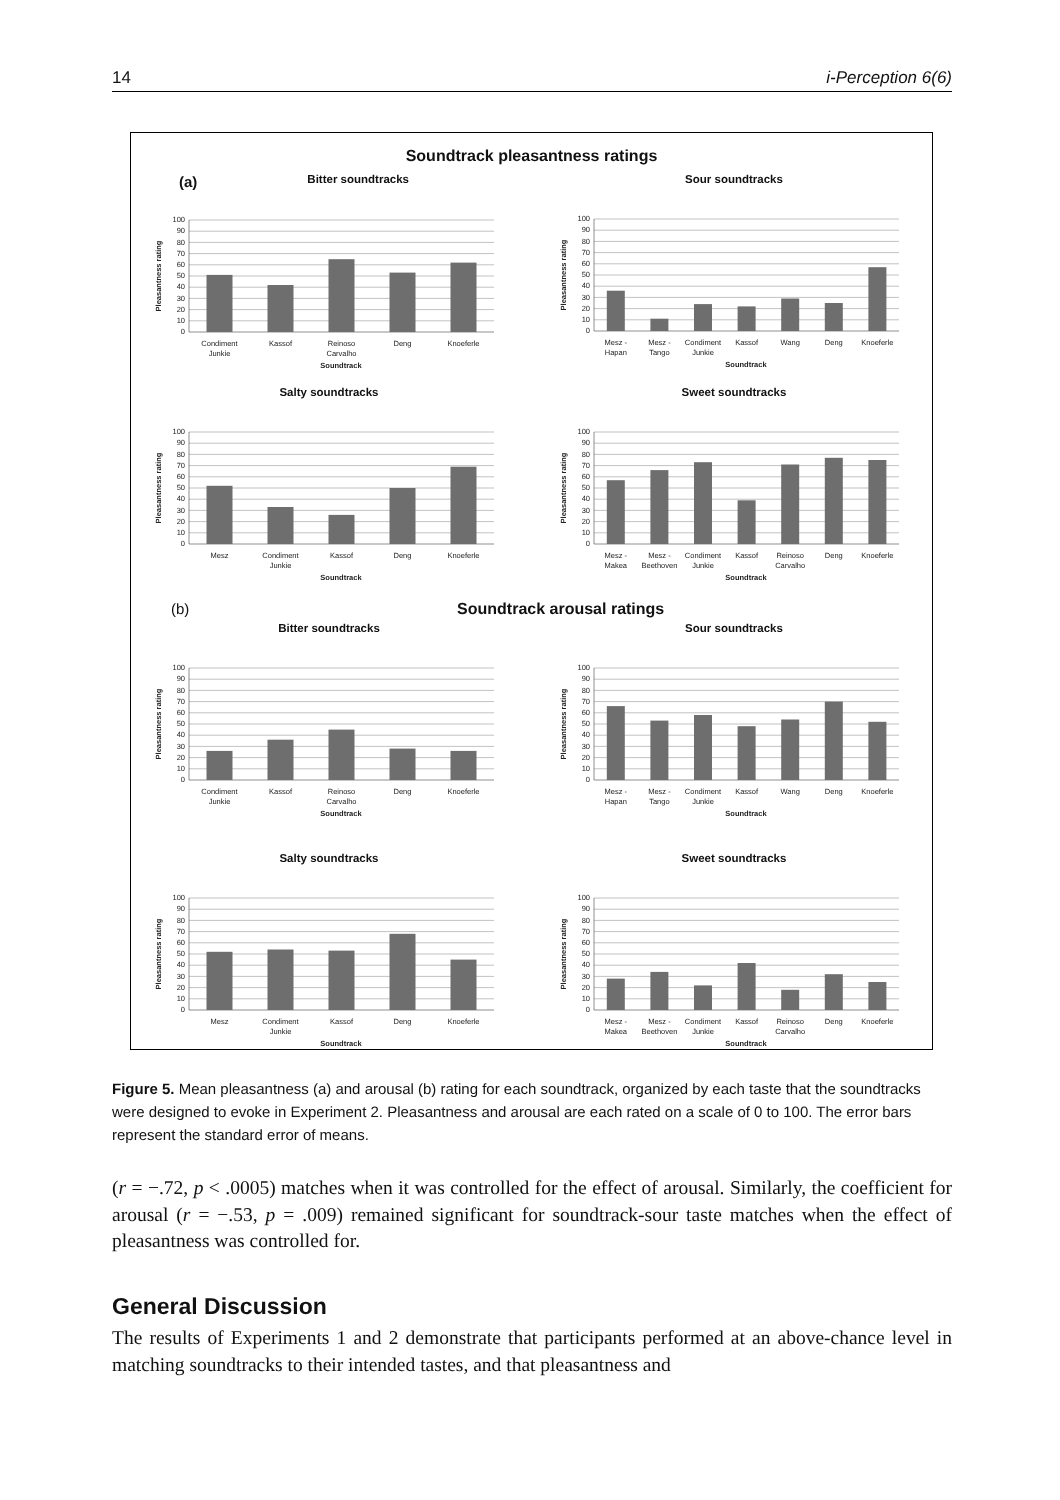14 i-Perception 6(6)
Soundtrack pleasantness ratings
(a) Bitter soundtracks
100
90
80
70
60
50
40
30
20
10
0
Pleasantness rating
Condiment
Junkie
Kassof
Reinoso
Carvalho
Deng
Knoeferle
Soundtrack
Sour soundtracks
100
90
80
70
60
50
40
30
20
10
0
Pleasantness rating
Mesz -
Hapan
Mesz -
Tango
Condiment
Junkie
Kassof
Wang
Deng
Knoeferle
Soundtrack
Salty soundtracks
100
90
80
70
60
50
40
30
20
10
0
Pleasantness rating
Mesz
Condiment
Junkie
Kassof
Deng
Knoeferle
Soundtrack
Sweet soundtracks
100
90
80
70
60
50
40
30
20
10
0
Pleasantness rating
Mesz -
Makea
Mesz -
Beethoven
Condiment
Junkie
Kassof
Reinoso
Carvalho
Deng
Knoeferle
Soundtrack
(b) Soundtrack arousal ratings
Bitter soundtracks
100
90
80
70
60
50
40
30
20
10
0
Pleasantness rating
Condiment
Junkie
Kassof
Reinoso
Carvalho
Deng
Knoeferle
Soundtrack
Sour soundtracks
100
90
80
70
60
50
40
30
20
10
0
Pleasantness rating
Mesz -
Hapan
Mesz -
Tango
Condiment
Junkie
Kassof
Wang
Deng
Knoeferle
Soundtrack
Salty soundtracks
100
90
80
70
60
50
40
30
20
10
0
Pleasantness rating
Mesz
Condiment
Junkie
Kassof
Deng
Knoeferle
Soundtrack
Sweet soundtracks
100
90
80
70
60
50
40
30
20
10
0
Pleasantness rating
Mesz -
Makea
Mesz -
Beethoven
Condiment
Junkie
Kassof
Reinoso
Carvalho
Deng
Knoeferle
Soundtrack
Figure 5. Mean pleasantness (a) and arousal (b) rating for each soundtrack, organized by each taste that the soundtracks were designed to evoke in Experiment 2. Pleasantness and arousal are each rated on a scale of 0 to 100. The error bars represent the standard error of means.
(r = −.72, p < .0005) matches when it was controlled for the effect of arousal. Similarly, the coefficient for arousal (r = −.53, p = .009) remained significant for soundtrack-sour taste matches when the effect of pleasantness was controlled for.
General Discussion
The results of Experiments 1 and 2 demonstrate that participants performed at an above-chance level in matching soundtracks to their intended tastes, and that pleasantness and